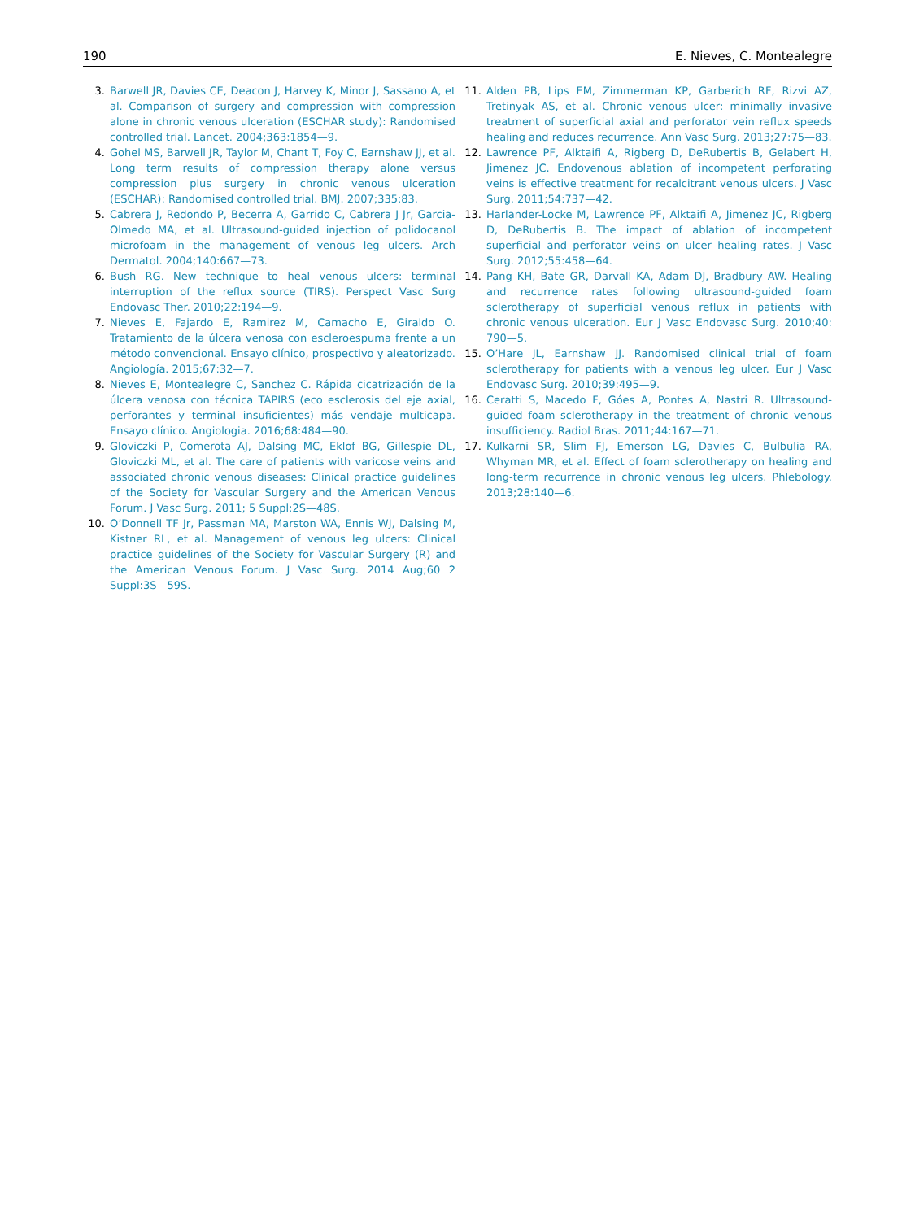190 E. Nieves, C. Montealegre
3. Barwell JR, Davies CE, Deacon J, Harvey K, Minor J, Sassano A, et al. Comparison of surgery and compression with compression alone in chronic venous ulceration (ESCHAR study): Randomised controlled trial. Lancet. 2004;363:1854—9.
4. Gohel MS, Barwell JR, Taylor M, Chant T, Foy C, Earnshaw JJ, et al. Long term results of compression therapy alone versus compression plus surgery in chronic venous ulceration (ESCHAR): Randomised controlled trial. BMJ. 2007;335:83.
5. Cabrera J, Redondo P, Becerra A, Garrido C, Cabrera J Jr, Garcia-Olmedo MA, et al. Ultrasound-guided injection of polidocanol microfoam in the management of venous leg ulcers. Arch Dermatol. 2004;140:667—73.
6. Bush RG. New technique to heal venous ulcers: terminal interruption of the reflux source (TIRS). Perspect Vasc Surg Endovasc Ther. 2010;22:194—9.
7. Nieves E, Fajardo E, Ramirez M, Camacho E, Giraldo O. Tratamiento de la úlcera venosa con escleroespuma frente a un método convencional. Ensayo clínico, prospectivo y aleatorizado. Angiología. 2015;67:32—7.
8. Nieves E, Montealegre C, Sanchez C. Rápida cicatrización de la úlcera venosa con técnica TAPIRS (eco esclerosis del eje axial, perforantes y terminal insuficientes) más vendaje multicapa. Ensayo clínico. Angiologia. 2016;68:484—90.
9. Gloviczki P, Comerota AJ, Dalsing MC, Eklof BG, Gillespie DL, Gloviczki ML, et al. The care of patients with varicose veins and associated chronic venous diseases: Clinical practice guidelines of the Society for Vascular Surgery and the American Venous Forum. J Vasc Surg. 2011; 5 Suppl:2S—48S.
10. O’Donnell TF Jr, Passman MA, Marston WA, Ennis WJ, Dalsing M, Kistner RL, et al. Management of venous leg ulcers: Clinical practice guidelines of the Society for Vascular Surgery (R) and the American Venous Forum. J Vasc Surg. 2014 Aug;60 2 Suppl:3S—59S.
11. Alden PB, Lips EM, Zimmerman KP, Garberich RF, Rizvi AZ, Tretinyak AS, et al. Chronic venous ulcer: minimally invasive treatment of superficial axial and perforator vein reflux speeds healing and reduces recurrence. Ann Vasc Surg. 2013;27:75—83.
12. Lawrence PF, Alktaifi A, Rigberg D, DeRubertis B, Gelabert H, Jimenez JC. Endovenous ablation of incompetent perforating veins is effective treatment for recalcitrant venous ulcers. J Vasc Surg. 2011;54:737—42.
13. Harlander-Locke M, Lawrence PF, Alktaifi A, Jimenez JC, Rigberg D, DeRubertis B. The impact of ablation of incompetent superficial and perforator veins on ulcer healing rates. J Vasc Surg. 2012;55:458—64.
14. Pang KH, Bate GR, Darvall KA, Adam DJ, Bradbury AW. Healing and recurrence rates following ultrasound-guided foam sclerotherapy of superficial venous reflux in patients with chronic venous ulceration. Eur J Vasc Endovasc Surg. 2010;40: 790—5.
15. O’Hare JL, Earnshaw JJ. Randomised clinical trial of foam sclerotherapy for patients with a venous leg ulcer. Eur J Vasc Endovasc Surg. 2010;39:495—9.
16. Ceratti S, Macedo F, Góes A, Pontes A, Nastri R. Ultrasound-guided foam sclerotherapy in the treatment of chronic venous insufficiency. Radiol Bras. 2011;44:167—71.
17. Kulkarni SR, Slim FJ, Emerson LG, Davies C, Bulbulia RA, Whyman MR, et al. Effect of foam sclerotherapy on healing and long-term recurrence in chronic venous leg ulcers. Phlebology. 2013;28:140—6.